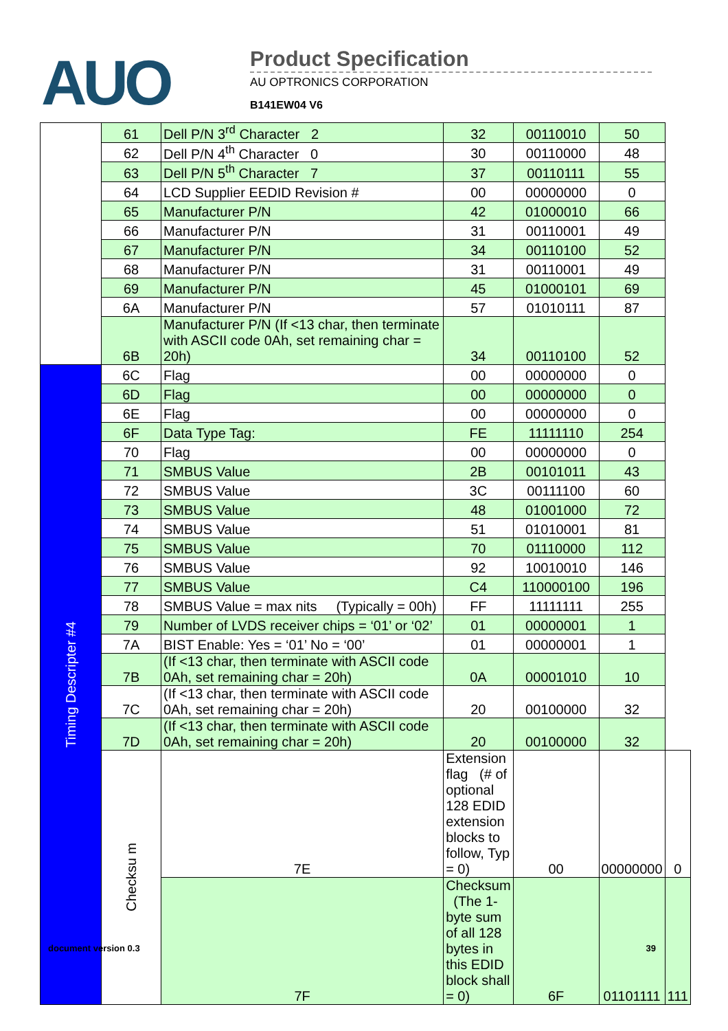AUO
Product Specification
AU OPTRONICS CORPORATION
B141EW04 V6
| | 61 | Dell P/N 3<sup>rd</sup> Character 2 | 32 | 00110010 | 50 | |
| | 62 | Dell P/N 4<sup>th</sup> Character 0 | 30 | 00110000 | 48 | |
| | 63 | Dell P/N 5<sup>th</sup> Character 7 | 37 | 00110111 | 55 | |
| | 64 | LCD Supplier EEDID Revision # | 00 | 00000000 | 0 | |
| | 65 | Manufacturer P/N | 42 | 01000010 | 66 | |
| | 66 | Manufacturer P/N | 31 | 00110001 | 49 | |
| | 67 | Manufacturer P/N | 34 | 00110100 | 52 | |
| | 68 | Manufacturer P/N | 31 | 00110001 | 49 | |
| | 69 | Manufacturer P/N | 45 | 01000101 | 69 | |
| | 6A | Manufacturer P/N | 57 | 01010111 | 87 | |
| | 6B | Manufacturer P/N (If <13 char, then terminate with ASCII code 0Ah, set remaining char = 20h) | 34 | 00110100 | 52 | |
| Timing Descripter #4 | 6C | Flag | 00 | 00000000 | 0 | |
| | 6D | Flag | 00 | 00000000 | 0 | |
| | 6E | Flag | 00 | 00000000 | 0 | |
| | 6F | Data Type Tag: | FE | 11111110 | 254 | |
| | 70 | Flag | 00 | 00000000 | 0 | |
| | 71 | SMBUS Value | 2B | 00101011 | 43 | |
| | 72 | SMBUS Value | 3C | 00111100 | 60 | |
| | 73 | SMBUS Value | 48 | 01001000 | 72 | |
| | 74 | SMBUS Value | 51 | 01010001 | 81 | |
| | 75 | SMBUS Value | 70 | 01110000 | 112 | |
| | 76 | SMBUS Value | 92 | 10010010 | 146 | |
| | 77 | SMBUS Value | C4 | 110000100 | 196 | |
| | 78 | SMBUS Value = max nits (Typically = 00h) | FF | 11111111 | 255 | |
| | 79 | Number of LVDS receiver chips = ‘01’ or ‘02’ | 01 | 00000001 | 1 | |
| | 7A | BIST Enable: Yes = ‘01’ No = ‘00’ | 01 | 00000001 | 1 | |
| | 7B | (If <13 char, then terminate with ASCII code 0Ah, set remaining char = 20h) | 0A | 00001010 | 10 | |
| | 7C | (If <13 char, then terminate with ASCII code 0Ah, set remaining char = 20h) | 20 | 00100000 | 32 | |
| | 7D | (If <13 char, then terminate with ASCII code 0Ah, set remaining char = 20h) | 20 | 00100000 | 32 | |
| | Checksu m | 7E | Extension flag (# of optional 128 EDID extension blocks to follow, Typ = 0) | 00 | 00000000 | 0 |
| | | 7F | Checksum (The 1-byte sum of all 128 bytes in this EDID block shall = 0) | 6F | 01101111 | 111 |
document version 0.3 39